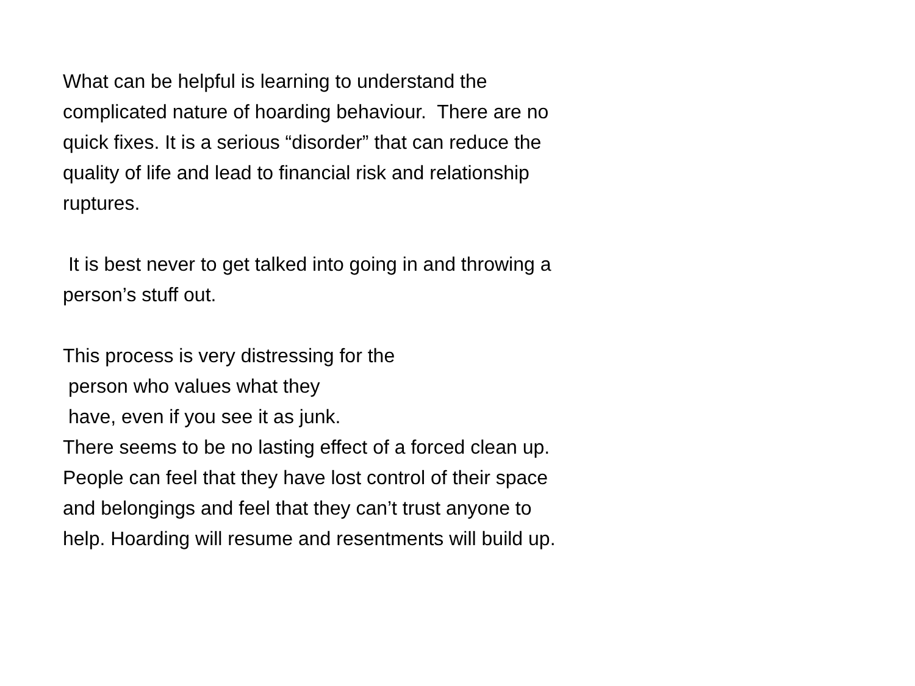What can be helpful is learning to understand the
complicated nature of hoarding behaviour. There are no
quick fixes. It is a serious “disorder” that can reduce the
quality of life and lead to financial risk and relationship
ruptures.
It is best never to get talked into going in and throwing a
person’s stuff out.
This process is very distressing for the
person who values what they
have, even if you see it as junk.
There seems to be no lasting effect of a forced clean up.
People can feel that they have lost control of their space
and belongings and feel that they can’t trust anyone to
help. Hoarding will resume and resentments will build up.